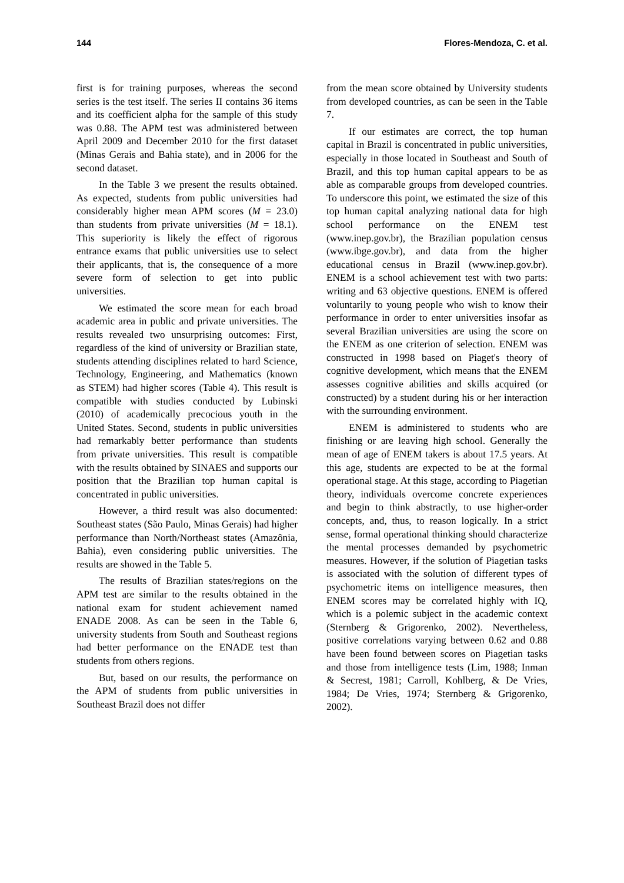144 Flores-Mendoza, C. et al.
first is for training purposes, whereas the second series is the test itself. The series II contains 36 items and its coefficient alpha for the sample of this study was 0.88. The APM test was administered between April 2009 and December 2010 for the first dataset (Minas Gerais and Bahia state), and in 2006 for the second dataset.
In the Table 3 we present the results obtained. As expected, students from public universities had considerably higher mean APM scores (M = 23.0) than students from private universities (M = 18.1). This superiority is likely the effect of rigorous entrance exams that public universities use to select their applicants, that is, the consequence of a more severe form of selection to get into public universities.
We estimated the score mean for each broad academic area in public and private universities. The results revealed two unsurprising outcomes: First, regardless of the kind of university or Brazilian state, students attending disciplines related to hard Science, Technology, Engineering, and Mathematics (known as STEM) had higher scores (Table 4). This result is compatible with studies conducted by Lubinski (2010) of academically precocious youth in the United States. Second, students in public universities had remarkably better performance than students from private universities. This result is compatible with the results obtained by SINAES and supports our position that the Brazilian top human capital is concentrated in public universities.
However, a third result was also documented: Southeast states (São Paulo, Minas Gerais) had higher performance than North/Northeast states (Amazônia, Bahia), even considering public universities. The results are showed in the Table 5.
The results of Brazilian states/regions on the APM test are similar to the results obtained in the national exam for student achievement named ENADE 2008. As can be seen in the Table 6, university students from South and Southeast regions had better performance on the ENADE test than students from others regions.
But, based on our results, the performance on the APM of students from public universities in Southeast Brazil does not differ
from the mean score obtained by University students from developed countries, as can be seen in the Table 7.
If our estimates are correct, the top human capital in Brazil is concentrated in public universities, especially in those located in Southeast and South of Brazil, and this top human capital appears to be as able as comparable groups from developed countries. To underscore this point, we estimated the size of this top human capital analyzing national data for high school performance on the ENEM test (www.inep.gov.br), the Brazilian population census (www.ibge.gov.br), and data from the higher educational census in Brazil (www.inep.gov.br). ENEM is a school achievement test with two parts: writing and 63 objective questions. ENEM is offered voluntarily to young people who wish to know their performance in order to enter universities insofar as several Brazilian universities are using the score on the ENEM as one criterion of selection. ENEM was constructed in 1998 based on Piaget's theory of cognitive development, which means that the ENEM assesses cognitive abilities and skills acquired (or constructed) by a student during his or her interaction with the surrounding environment.
ENEM is administered to students who are finishing or are leaving high school. Generally the mean of age of ENEM takers is about 17.5 years. At this age, students are expected to be at the formal operational stage. At this stage, according to Piagetian theory, individuals overcome concrete experiences and begin to think abstractly, to use higher-order concepts, and, thus, to reason logically. In a strict sense, formal operational thinking should characterize the mental processes demanded by psychometric measures. However, if the solution of Piagetian tasks is associated with the solution of different types of psychometric items on intelligence measures, then ENEM scores may be correlated highly with IQ, which is a polemic subject in the academic context (Sternberg & Grigorenko, 2002). Nevertheless, positive correlations varying between 0.62 and 0.88 have been found between scores on Piagetian tasks and those from intelligence tests (Lim, 1988; Inman & Secrest, 1981; Carroll, Kohlberg, & De Vries, 1984; De Vries, 1974; Sternberg & Grigorenko, 2002).